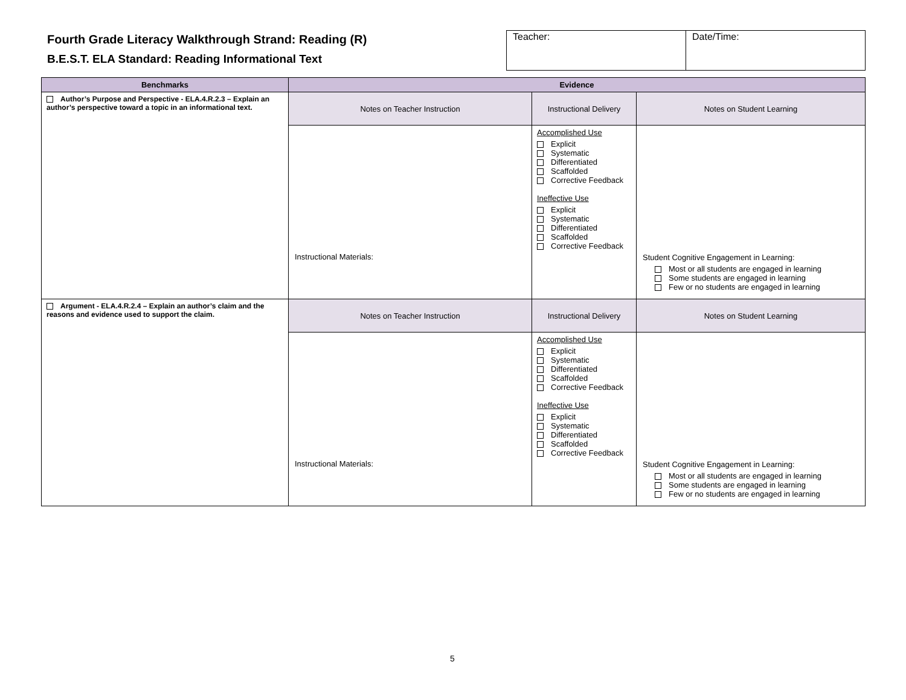Fourth Grade Literacy Walkthrough Strand: Reading (R)
B.E.S.T. ELA Standard: Reading Informational Text
| Teacher: | Date/Time: |
| Benchmarks | Evidence | | |
| --- | --- | --- | --- |
| Author’s Purpose and Perspective - ELA.4.R.2.3 – Explain an author’s perspective toward a topic in an informational text. | Notes on Teacher Instruction | Instructional Delivery | Notes on Student Learning |
| | Instructional Materials: | Accomplished Use Explicit Systematic Differentiated Scaffolded Corrective Feedback Ineffective Use Explicit Systematic Differentiated Scaffolded Corrective Feedback | Student Cognitive Engagement in Learning: Most or all students are engaged in learning Some students are engaged in learning Few or no students are engaged in learning |
| Argument - ELA.4.R.2.4 – Explain an author’s claim and the reasons and evidence used to support the claim. | Notes on Teacher Instruction | Instructional Delivery | Notes on Student Learning |
| | Instructional Materials: | Accomplished Use Explicit Systematic Differentiated Scaffolded Corrective Feedback Ineffective Use Explicit Systematic Differentiated Scaffolded Corrective Feedback | Student Cognitive Engagement in Learning: Most or all students are engaged in learning Some students are engaged in learning Few or no students are engaged in learning |
5